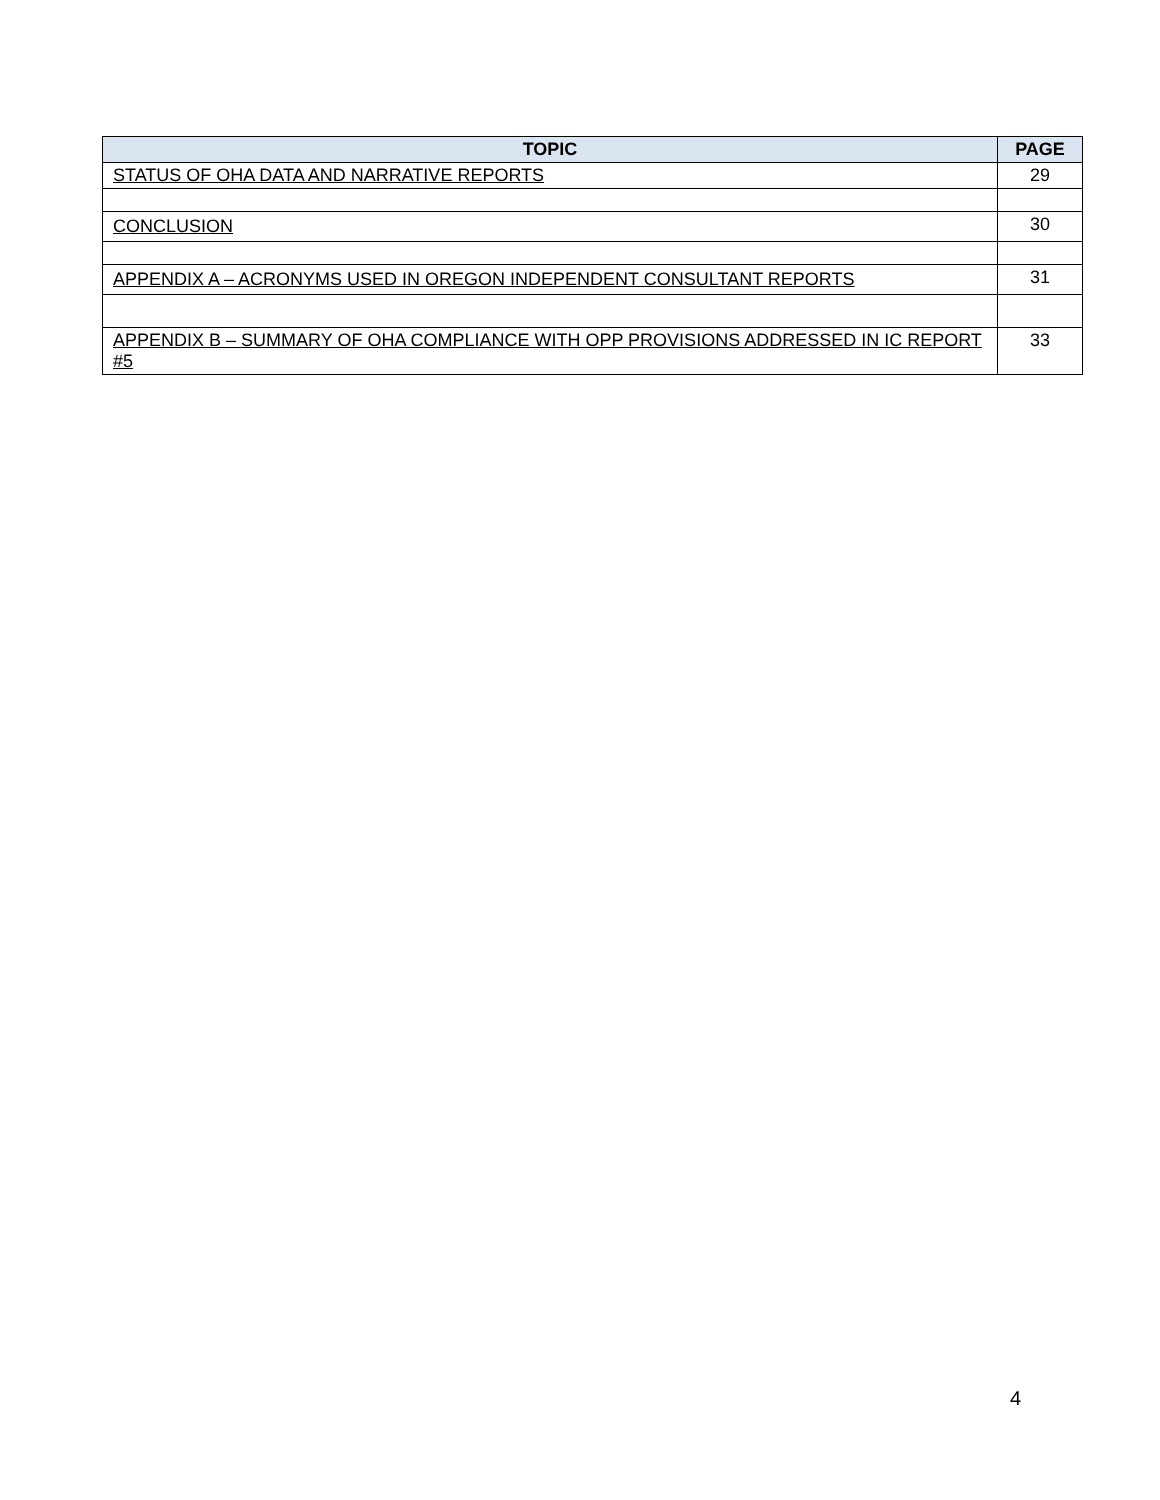| TOPIC | PAGE |
| --- | --- |
| STATUS OF OHA DATA AND NARRATIVE REPORTS | 29 |
| CONCLUSION | 30 |
| APPENDIX A – ACRONYMS USED IN OREGON INDEPENDENT CONSULTANT REPORTS | 31 |
| APPENDIX B – SUMMARY OF OHA COMPLIANCE WITH OPP PROVISIONS ADDRESSED IN IC REPORT #5 | 33 |
4